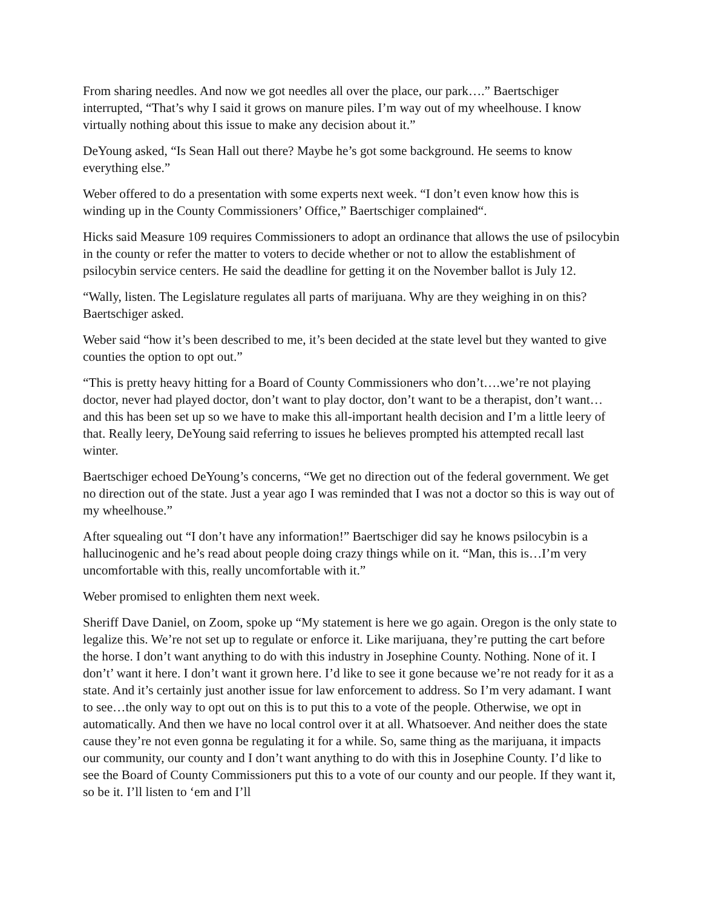From sharing needles. And now we got needles all over the place, our park….” Baertschiger interrupted, “That’s why I said it grows on manure piles. I’m way out of my wheelhouse. I know virtually nothing about this issue to make any decision about it.”
DeYoung asked, “Is Sean Hall out there? Maybe he’s got some background. He seems to know everything else.”
Weber offered to do a presentation with some experts next week. “I don’t even know how this is winding up in the County Commissioners’ Office,” Baertschiger complained“.
Hicks said Measure 109 requires Commissioners to adopt an ordinance that allows the use of psilocybin in the county or refer the matter to voters to decide whether or not to allow the establishment of psilocybin service centers. He said the deadline for getting it on the November ballot is July 12.
“Wally, listen. The Legislature regulates all parts of marijuana. Why are they weighing in on this? Baertschiger asked.
Weber said “how it’s been described to me, it’s been decided at the state level but they wanted to give counties the option to opt out.”
“This is pretty heavy hitting for a Board of County Commissioners who don’t….we’re not playing doctor, never had played doctor, don’t want to play doctor, don’t want to be a therapist, don’t want…and this has been set up so we have to make this all-important health decision and I’m a little leery of that. Really leery, DeYoung said referring to issues he believes prompted his attempted recall last winter.
Baertschiger echoed DeYoung’s concerns, “We get no direction out of the federal government. We get no direction out of the state. Just a year ago I was reminded that I was not a doctor so this is way out of my wheelhouse.”
After squealing out “I don’t have any information!” Baertschiger did say he knows psilocybin is a hallucinogenic and he’s read about people doing crazy things while on it. “Man, this is…I’m very uncomfortable with this, really uncomfortable with it.”
Weber promised to enlighten them next week.
Sheriff Dave Daniel, on Zoom, spoke up “My statement is here we go again. Oregon is the only state to legalize this. We’re not set up to regulate or enforce it. Like marijuana, they’re putting the cart before the horse. I don’t want anything to do with this industry in Josephine County. Nothing. None of it. I don’t’ want it here. I don’t want it grown here. I’d like to see it gone because we’re not ready for it as a state. And it’s certainly just another issue for law enforcement to address. So I’m very adamant. I want to see…the only way to opt out on this is to put this to a vote of the people. Otherwise, we opt in automatically. And then we have no local control over it at all. Whatsoever. And neither does the state cause they’re not even gonna be regulating it for a while. So, same thing as the marijuana, it impacts our community, our county and I don’t want anything to do with this in Josephine County. I’d like to see the Board of County Commissioners put this to a vote of our county and our people. If they want it, so be it. I’ll listen to ‘em and I’ll